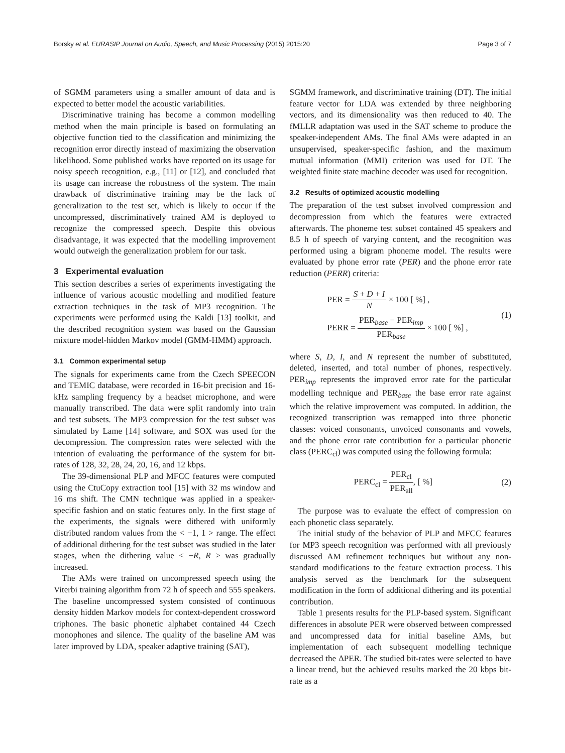Borsky et al. EURASIP Journal on Audio, Speech, and Music Processing (2015) 2015:20 Page 3 of 7
of SGMM parameters using a smaller amount of data and is expected to better model the acoustic variabilities.
Discriminative training has become a common modelling method when the main principle is based on formulating an objective function tied to the classification and minimizing the recognition error directly instead of maximizing the observation likelihood. Some published works have reported on its usage for noisy speech recognition, e.g., [11] or [12], and concluded that its usage can increase the robustness of the system. The main drawback of discriminative training may be the lack of generalization to the test set, which is likely to occur if the uncompressed, discriminatively trained AM is deployed to recognize the compressed speech. Despite this obvious disadvantage, it was expected that the modelling improvement would outweigh the generalization problem for our task.
3 Experimental evaluation
This section describes a series of experiments investigating the influence of various acoustic modelling and modified feature extraction techniques in the task of MP3 recognition. The experiments were performed using the Kaldi [13] toolkit, and the described recognition system was based on the Gaussian mixture model-hidden Markov model (GMM-HMM) approach.
3.1 Common experimental setup
The signals for experiments came from the Czech SPEECON and TEMIC database, were recorded in 16-bit precision and 16-kHz sampling frequency by a headset microphone, and were manually transcribed. The data were split randomly into train and test subsets. The MP3 compression for the test subset was simulated by Lame [14] software, and SOX was used for the decompression. The compression rates were selected with the intention of evaluating the performance of the system for bit-rates of 128, 32, 28, 24, 20, 16, and 12 kbps.
The 39-dimensional PLP and MFCC features were computed using the CtuCopy extraction tool [15] with 32 ms window and 16 ms shift. The CMN technique was applied in a speaker-specific fashion and on static features only. In the first stage of the experiments, the signals were dithered with uniformly distributed random values from the < −1, 1 > range. The effect of additional dithering for the test subset was studied in the later stages, when the dithering value < −R, R > was gradually increased.
The AMs were trained on uncompressed speech using the Viterbi training algorithm from 72 h of speech and 555 speakers. The baseline uncompressed system consisted of continuous density hidden Markov models for context-dependent crossword triphones. The basic phonetic alphabet contained 44 Czech monophones and silence. The quality of the baseline AM was later improved by LDA, speaker adaptive training (SAT),
SGMM framework, and discriminative training (DT). The initial feature vector for LDA was extended by three neighboring vectors, and its dimensionality was then reduced to 40. The fMLLR adaptation was used in the SAT scheme to produce the speaker-independent AMs. The final AMs were adapted in an unsupervised, speaker-specific fashion, and the maximum mutual information (MMI) criterion was used for DT. The weighted finite state machine decoder was used for recognition.
3.2 Results of optimized acoustic modelling
The preparation of the test subset involved compression and decompression from which the features were extracted afterwards. The phoneme test subset contained 45 speakers and 8.5 h of speech of varying content, and the recognition was performed using a bigram phoneme model. The results were evaluated by phone error rate (PER) and the phone error rate reduction (PERR) criteria:
PER = S + D + I N × 100 [ %] ,
PERR = PER<sub>base</sub> − PER<sub>imp</sub> PER<sub>base</sub> × 100 [ %] ,
(1)
where S, D, I, and N represent the number of substituted, deleted, inserted, and total number of phones, respectively. PER<sub>imp</sub> represents the improved error rate for the particular modelling technique and PER<sub>base</sub> the base error rate against which the relative improvement was computed. In addition, the recognized transcription was remapped into three phonetic classes: voiced consonants, unvoiced consonants and vowels, and the phone error rate contribution for a particular phonetic class (PERC<sub>cl</sub>) was computed using the following formula:
PERC<sub>cl</sub> = PER<sub>cl</sub> PER<sub>all</sub>, [ %] (2)
The purpose was to evaluate the effect of compression on each phonetic class separately.
The initial study of the behavior of PLP and MFCC features for MP3 speech recognition was performed with all previously discussed AM refinement techniques but without any non-standard modifications to the feature extraction process. This analysis served as the benchmark for the subsequent modification in the form of additional dithering and its potential contribution.
Table 1 presents results for the PLP-based system. Significant differences in absolute PER were observed between compressed and uncompressed data for initial baseline AMs, but implementation of each subsequent modelling technique decreased the ΔPER. The studied bit-rates were selected to have a linear trend, but the achieved results marked the 20 kbps bit-rate as a